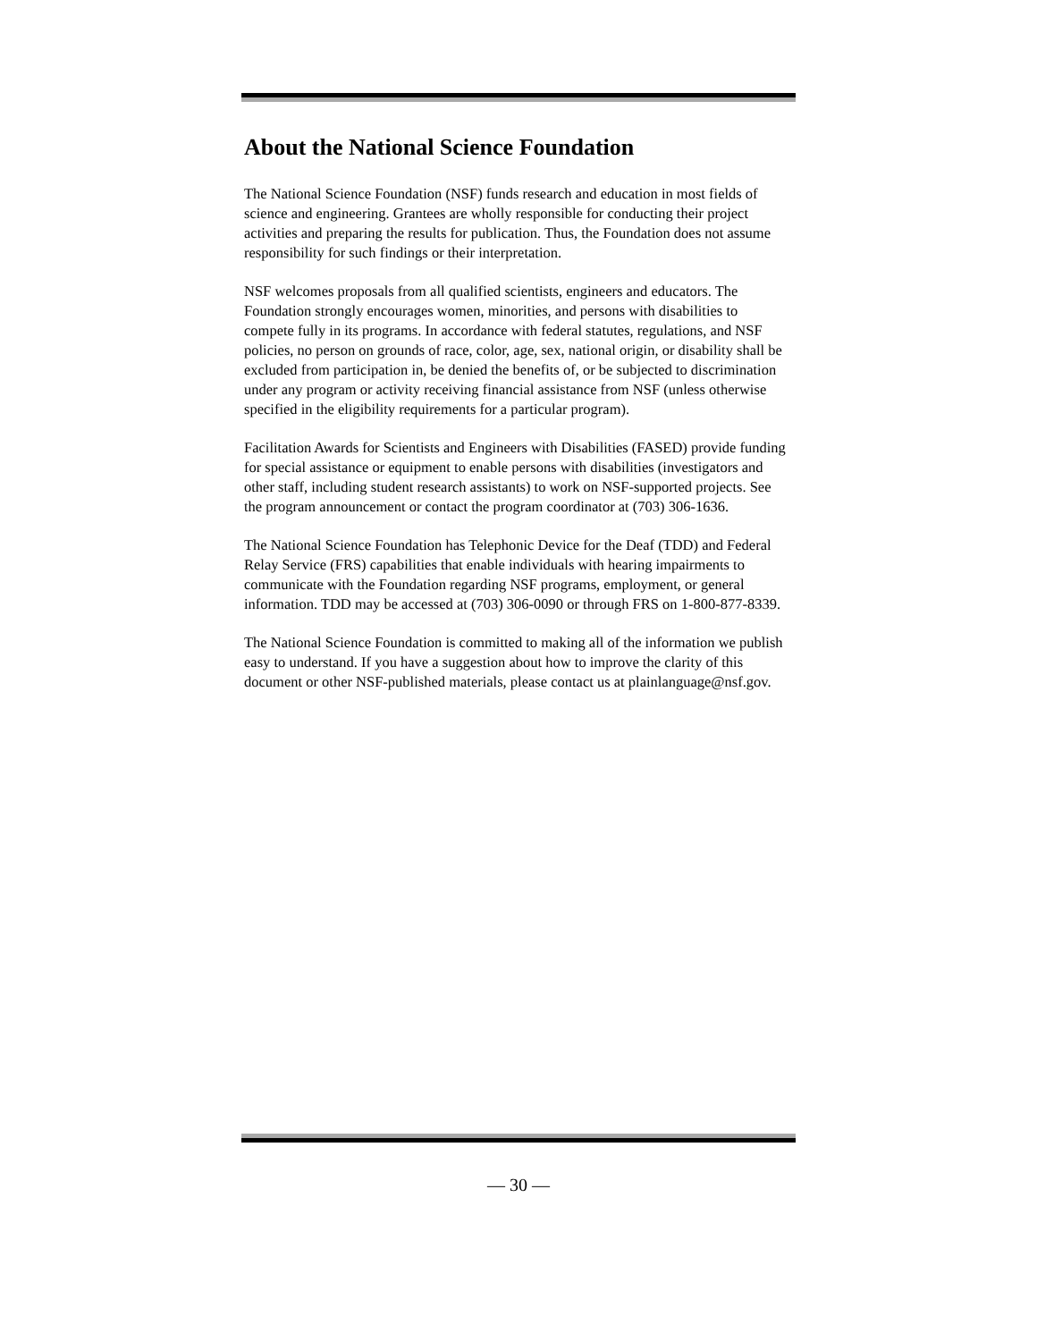About the National Science Foundation
The National Science Foundation (NSF) funds research and education in most fields of science and engineering. Grantees are wholly responsible for conducting their project activities and preparing the results for publication. Thus, the Foundation does not assume responsibility for such findings or their interpretation.
NSF welcomes proposals from all qualified scientists, engineers and educators. The Foundation strongly encourages women, minorities, and persons with disabilities to compete fully in its programs. In accordance with federal statutes, regulations, and NSF policies, no person on grounds of race, color, age, sex, national origin, or disability shall be excluded from participation in, be denied the benefits of, or be subjected to discrimination under any program or activity receiving financial assistance from NSF (unless otherwise specified in the eligibility requirements for a particular program).
Facilitation Awards for Scientists and Engineers with Disabilities (FASED) provide funding for special assistance or equipment to enable persons with disabilities (investigators and other staff, including student research assistants) to work on NSF-supported projects. See the program announcement or contact the program coordinator at (703) 306-1636.
The National Science Foundation has Telephonic Device for the Deaf (TDD) and Federal Relay Service (FRS) capabilities that enable individuals with hearing impairments to communicate with the Foundation regarding NSF programs, employment, or general information. TDD may be accessed at (703) 306-0090 or through FRS on 1-800-877-8339.
The National Science Foundation is committed to making all of the information we publish easy to understand. If you have a suggestion about how to improve the clarity of this document or other NSF-published materials, please contact us at plainlanguage@nsf.gov.
— 30 —